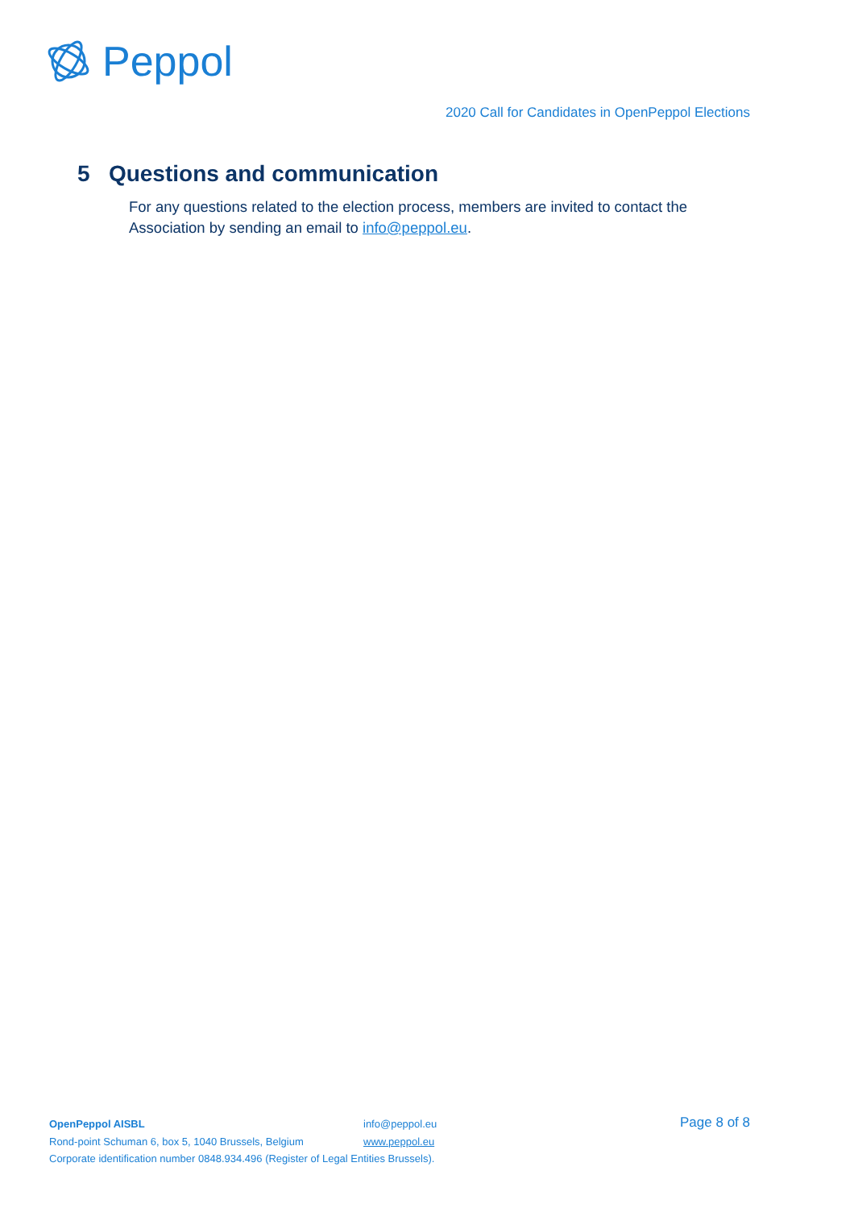Peppol
2020 Call for Candidates in OpenPeppol Elections
5 Questions and communication
For any questions related to the election process, members are invited to contact the Association by sending an email to info@peppol.eu.
OpenPeppol AISBL info@peppol.eu
Rond-point Schuman 6, box 5, 1040 Brussels, Belgium
www.peppol.eu
Corporate identification number 0848.934.496 (Register of Legal Entities Brussels).
Page 8 of 8